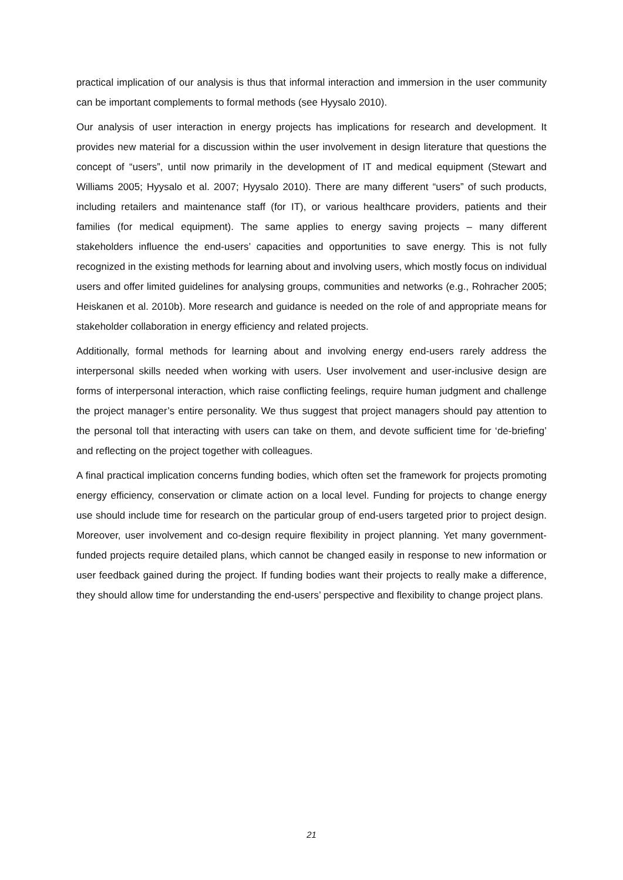practical implication of our analysis is thus that informal interaction and immersion in the user community can be important complements to formal methods (see Hyysalo 2010).
Our analysis of user interaction in energy projects has implications for research and development. It provides new material for a discussion within the user involvement in design literature that questions the concept of “users”, until now primarily in the development of IT and medical equipment (Stewart and Williams 2005; Hyysalo et al. 2007; Hyysalo 2010). There are many different “users” of such products, including retailers and maintenance staff (for IT), or various healthcare providers, patients and their families (for medical equipment). The same applies to energy saving projects – many different stakeholders influence the end-users’ capacities and opportunities to save energy. This is not fully recognized in the existing methods for learning about and involving users, which mostly focus on individual users and offer limited guidelines for analysing groups, communities and networks (e.g., Rohracher 2005; Heiskanen et al. 2010b). More research and guidance is needed on the role of and appropriate means for stakeholder collaboration in energy efficiency and related projects.
Additionally, formal methods for learning about and involving energy end-users rarely address the interpersonal skills needed when working with users. User involvement and user-inclusive design are forms of interpersonal interaction, which raise conflicting feelings, require human judgment and challenge the project manager’s entire personality. We thus suggest that project managers should pay attention to the personal toll that interacting with users can take on them, and devote sufficient time for ‘de-briefing’ and reflecting on the project together with colleagues.
A final practical implication concerns funding bodies, which often set the framework for projects promoting energy efficiency, conservation or climate action on a local level. Funding for projects to change energy use should include time for research on the particular group of end-users targeted prior to project design. Moreover, user involvement and co-design require flexibility in project planning. Yet many government-funded projects require detailed plans, which cannot be changed easily in response to new information or user feedback gained during the project. If funding bodies want their projects to really make a difference, they should allow time for understanding the end-users’ perspective and flexibility to change project plans.
21